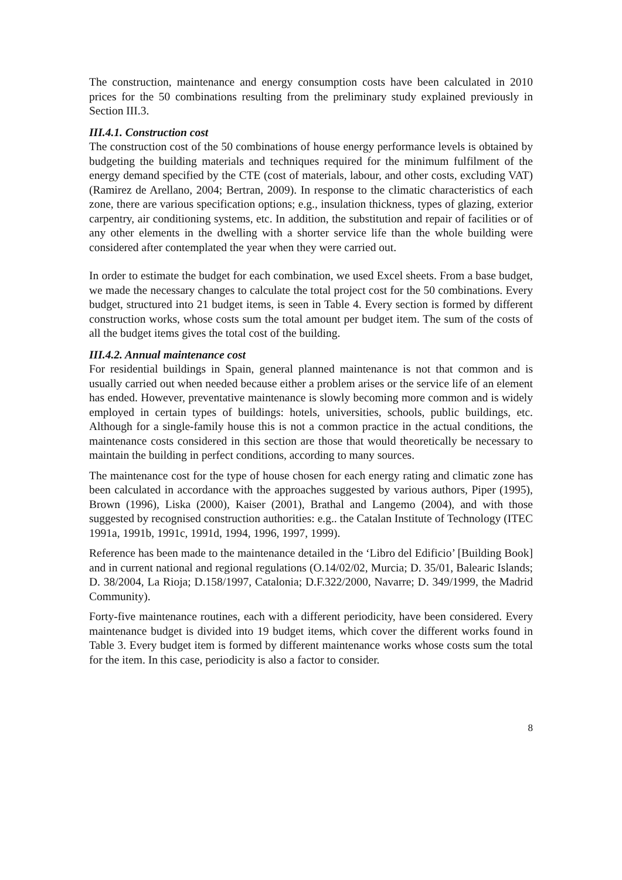The construction, maintenance and energy consumption costs have been calculated in 2010 prices for the 50 combinations resulting from the preliminary study explained previously in Section III.3.
III.4.1. Construction cost
The construction cost of the 50 combinations of house energy performance levels is obtained by budgeting the building materials and techniques required for the minimum fulfilment of the energy demand specified by the CTE (cost of materials, labour, and other costs, excluding VAT) (Ramirez de Arellano, 2004; Bertran, 2009). In response to the climatic characteristics of each zone, there are various specification options; e.g., insulation thickness, types of glazing, exterior carpentry, air conditioning systems, etc. In addition, the substitution and repair of facilities or of any other elements in the dwelling with a shorter service life than the whole building were considered after contemplated the year when they were carried out.
In order to estimate the budget for each combination, we used Excel sheets. From a base budget, we made the necessary changes to calculate the total project cost for the 50 combinations. Every budget, structured into 21 budget items, is seen in Table 4. Every section is formed by different construction works, whose costs sum the total amount per budget item. The sum of the costs of all the budget items gives the total cost of the building.
III.4.2. Annual maintenance cost
For residential buildings in Spain, general planned maintenance is not that common and is usually carried out when needed because either a problem arises or the service life of an element has ended. However, preventative maintenance is slowly becoming more common and is widely employed in certain types of buildings: hotels, universities, schools, public buildings, etc. Although for a single-family house this is not a common practice in the actual conditions, the maintenance costs considered in this section are those that would theoretically be necessary to maintain the building in perfect conditions, according to many sources.
The maintenance cost for the type of house chosen for each energy rating and climatic zone has been calculated in accordance with the approaches suggested by various authors, Piper (1995), Brown (1996), Liska (2000), Kaiser (2001), Brathal and Langemo (2004), and with those suggested by recognised construction authorities: e.g.. the Catalan Institute of Technology (ITEC 1991a, 1991b, 1991c, 1991d, 1994, 1996, 1997, 1999).
Reference has been made to the maintenance detailed in the ‘Libro del Edificio’ [Building Book] and in current national and regional regulations (O.14/02/02, Murcia; D. 35/01, Balearic Islands; D. 38/2004, La Rioja; D.158/1997, Catalonia; D.F.322/2000, Navarre; D. 349/1999, the Madrid Community).
Forty-five maintenance routines, each with a different periodicity, have been considered. Every maintenance budget is divided into 19 budget items, which cover the different works found in Table 3. Every budget item is formed by different maintenance works whose costs sum the total for the item. In this case, periodicity is also a factor to consider.
8